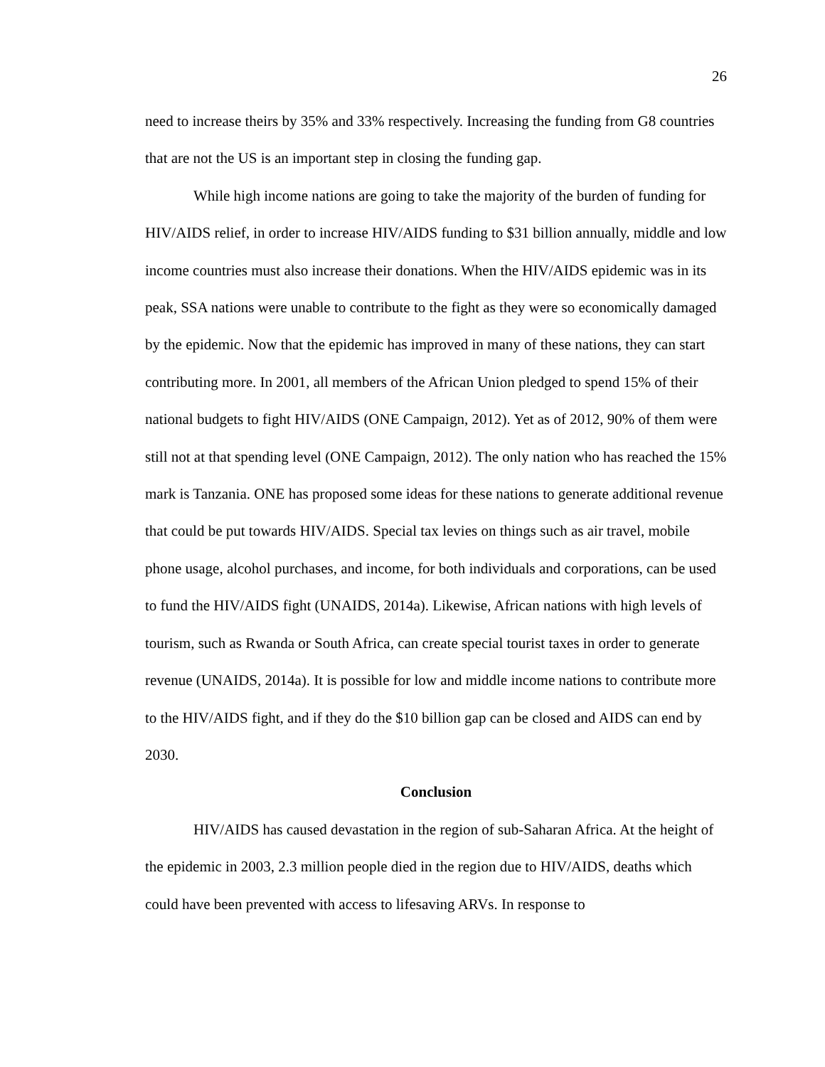26
need to increase theirs by 35% and 33% respectively. Increasing the funding from G8 countries that are not the US is an important step in closing the funding gap.
While high income nations are going to take the majority of the burden of funding for HIV/AIDS relief, in order to increase HIV/AIDS funding to $31 billion annually, middle and low income countries must also increase their donations. When the HIV/AIDS epidemic was in its peak, SSA nations were unable to contribute to the fight as they were so economically damaged by the epidemic. Now that the epidemic has improved in many of these nations, they can start contributing more. In 2001, all members of the African Union pledged to spend 15% of their national budgets to fight HIV/AIDS (ONE Campaign, 2012). Yet as of 2012, 90% of them were still not at that spending level (ONE Campaign, 2012). The only nation who has reached the 15% mark is Tanzania. ONE has proposed some ideas for these nations to generate additional revenue that could be put towards HIV/AIDS. Special tax levies on things such as air travel, mobile phone usage, alcohol purchases, and income, for both individuals and corporations, can be used to fund the HIV/AIDS fight (UNAIDS, 2014a). Likewise, African nations with high levels of tourism, such as Rwanda or South Africa, can create special tourist taxes in order to generate revenue (UNAIDS, 2014a). It is possible for low and middle income nations to contribute more to the HIV/AIDS fight, and if they do the $10 billion gap can be closed and AIDS can end by 2030.
Conclusion
HIV/AIDS has caused devastation in the region of sub-Saharan Africa. At the height of the epidemic in 2003, 2.3 million people died in the region due to HIV/AIDS, deaths which could have been prevented with access to lifesaving ARVs. In response to